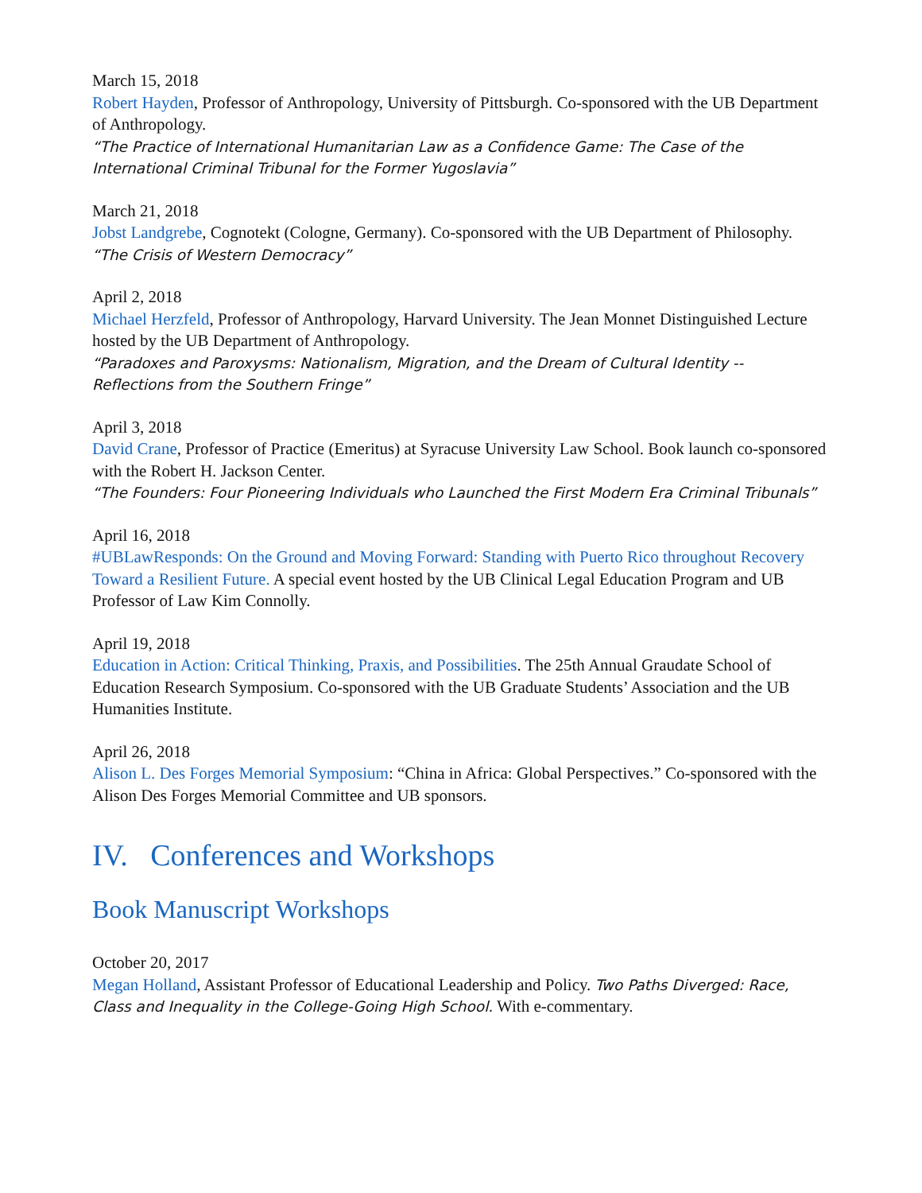March 15, 2018
Robert Hayden, Professor of Anthropology, University of Pittsburgh. Co-sponsored with the UB Department of Anthropology.
“The Practice of International Humanitarian Law as a Confidence Game: The Case of the International Criminal Tribunal for the Former Yugoslavia”
March 21, 2018
Jobst Landgrebe, Cognotekt (Cologne, Germany). Co-sponsored with the UB Department of Philosophy.
“The Crisis of Western Democracy”
April 2, 2018
Michael Herzfeld, Professor of Anthropology, Harvard University. The Jean Monnet Distinguished Lecture hosted by the UB Department of Anthropology.
“Paradoxes and Paroxysms: Nationalism, Migration, and the Dream of Cultural Identity -- Reflections from the Southern Fringe”
April 3, 2018
David Crane, Professor of Practice (Emeritus) at Syracuse University Law School. Book launch co-sponsored with the Robert H. Jackson Center.
“The Founders: Four Pioneering Individuals who Launched the First Modern Era Criminal Tribunals”
April 16, 2018
#UBLawResponds: On the Ground and Moving Forward: Standing with Puerto Rico throughout Recovery Toward a Resilient Future. A special event hosted by the UB Clinical Legal Education Program and UB Professor of Law Kim Connolly.
April 19, 2018
Education in Action: Critical Thinking, Praxis, and Possibilities. The 25th Annual Graudate School of Education Research Symposium. Co-sponsored with the UB Graduate Students’ Association and the UB Humanities Institute.
April 26, 2018
Alison L. Des Forges Memorial Symposium: “China in Africa: Global Perspectives.” Co-sponsored with the Alison Des Forges Memorial Committee and UB sponsors.
IV. Conferences and Workshops
Book Manuscript Workshops
October 20, 2017
Megan Holland, Assistant Professor of Educational Leadership and Policy. Two Paths Diverged: Race, Class and Inequality in the College-Going High School. With e-commentary.